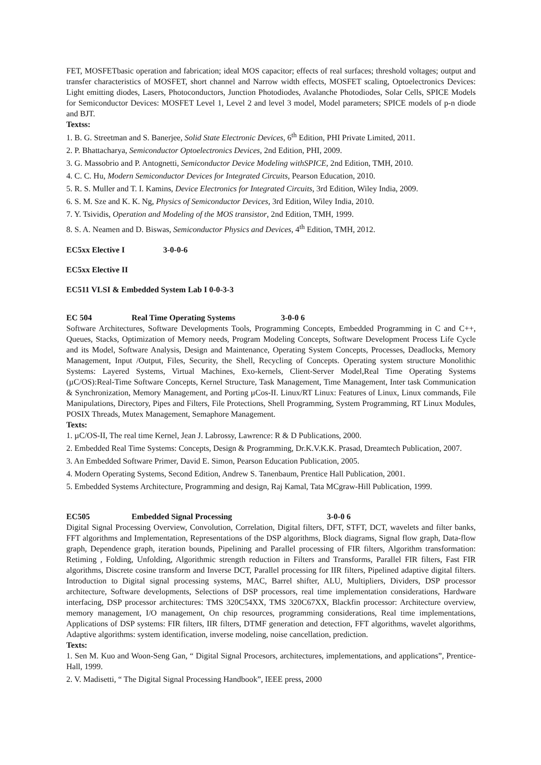FET, MOSFETbasic operation and fabrication; ideal MOS capacitor; effects of real surfaces; threshold voltages; output and transfer characteristics of MOSFET, short channel and Narrow width effects, MOSFET scaling, Optoelectronics Devices: Light emitting diodes, Lasers, Photoconductors, Junction Photodiodes, Avalanche Photodiodes, Solar Cells, SPICE Models for Semiconductor Devices: MOSFET Level 1, Level 2 and level 3 model, Model parameters; SPICE models of p-n diode and BJT.
Textss:
1. B. G. Streetman and S. Banerjee, Solid State Electronic Devices, 6<sup>th</sup> Edition, PHI Private Limited, 2011.
2. P. Bhattacharya, Semiconductor Optoelectronics Devices, 2nd Edition, PHI, 2009.
3. G. Massobrio and P. Antognetti, Semiconductor Device Modeling withSPICE, 2nd Edition, TMH, 2010.
4. C. C. Hu, Modern Semiconductor Devices for Integrated Circuits, Pearson Education, 2010.
5. R. S. Muller and T. I. Kamins, Device Electronics for Integrated Circuits, 3rd Edition, Wiley India, 2009.
6. S. M. Sze and K. K. Ng, Physics of Semiconductor Devices, 3rd Edition, Wiley India, 2010.
7. Y. Tsividis, Operation and Modeling of the MOS transistor, 2nd Edition, TMH, 1999.
8. S. A. Neamen and D. Biswas, Semiconductor Physics and Devices, 4<sup>th</sup> Edition, TMH, 2012.
EC5xx Elective I 3-0-0-6
EC5xx Elective II
EC511 VLSI & Embedded System Lab I 0-0-3-3
EC 504 Real Time Operating Systems 3-0-0 6
Software Architectures, Software Developments Tools, Programming Concepts, Embedded Programming in C and C++, Queues, Stacks, Optimization of Memory needs, Program Modeling Concepts, Software Development Process Life Cycle and its Model, Software Analysis, Design and Maintenance, Operating System Concepts, Processes, Deadlocks, Memory Management, Input /Output, Files, Security, the Shell, Recycling of Concepts. Operating system structure Monolithic Systems: Layered Systems, Virtual Machines, Exo-kernels, Client-Server Model,Real Time Operating Systems (µC/OS):Real-Time Software Concepts, Kernel Structure, Task Management, Time Management, Inter task Communication & Synchronization, Memory Management, and Porting µCos-II. Linux/RT Linux: Features of Linux, Linux commands, File Manipulations, Directory, Pipes and Filters, File Protections, Shell Programming, System Programming, RT Linux Modules, POSIX Threads, Mutex Management, Semaphore Management.
Texts:
1. µC/OS-II, The real time Kernel, Jean J. Labrossy, Lawrence: R & D Publications, 2000.
2. Embedded Real Time Systems: Concepts, Design & Programming, Dr.K.V.K.K. Prasad, Dreamtech Publication, 2007.
3. An Embedded Software Primer, David E. Simon, Pearson Education Publication, 2005.
4. Modern Operating Systems, Second Edition, Andrew S. Tanenbaum, Prentice Hall Publication, 2001.
5. Embedded Systems Architecture, Programming and design, Raj Kamal, Tata MCgraw-Hill Publication, 1999.
EC505 Embedded Signal Processing 3-0-0 6
Digital Signal Processing Overview, Convolution, Correlation, Digital filters, DFT, STFT, DCT, wavelets and filter banks, FFT algorithms and Implementation, Representations of the DSP algorithms, Block diagrams, Signal flow graph, Data-flow graph, Dependence graph, iteration bounds, Pipelining and Parallel processing of FIR filters, Algorithm transformation: Retiming , Folding, Unfolding, Algorithmic strength reduction in Filters and Transforms, Parallel FIR filters, Fast FIR algorithms, Discrete cosine transform and Inverse DCT, Parallel processing for IIR filters, Pipelined adaptive digital filters. Introduction to Digital signal processing systems, MAC, Barrel shifter, ALU, Multipliers, Dividers, DSP processor architecture, Software developments, Selections of DSP processors, real time implementation considerations, Hardware interfacing, DSP processor architectures: TMS 320C54XX, TMS 320C67XX, Blackfin processor: Architecture overview, memory management, I/O management, On chip resources, programming considerations, Real time implementations, Applications of DSP systems: FIR filters, IIR filters, DTMF generation and detection, FFT algorithms, wavelet algorithms, Adaptive algorithms: system identification, inverse modeling, noise cancellation, prediction.
Texts:
1. Sen M. Kuo and Woon-Seng Gan, “ Digital Signal Procesors, architectures, implementations, and applications”, Prentice-Hall, 1999.
2. V. Madisetti, “ The Digital Signal Processing Handbook”, IEEE press, 2000